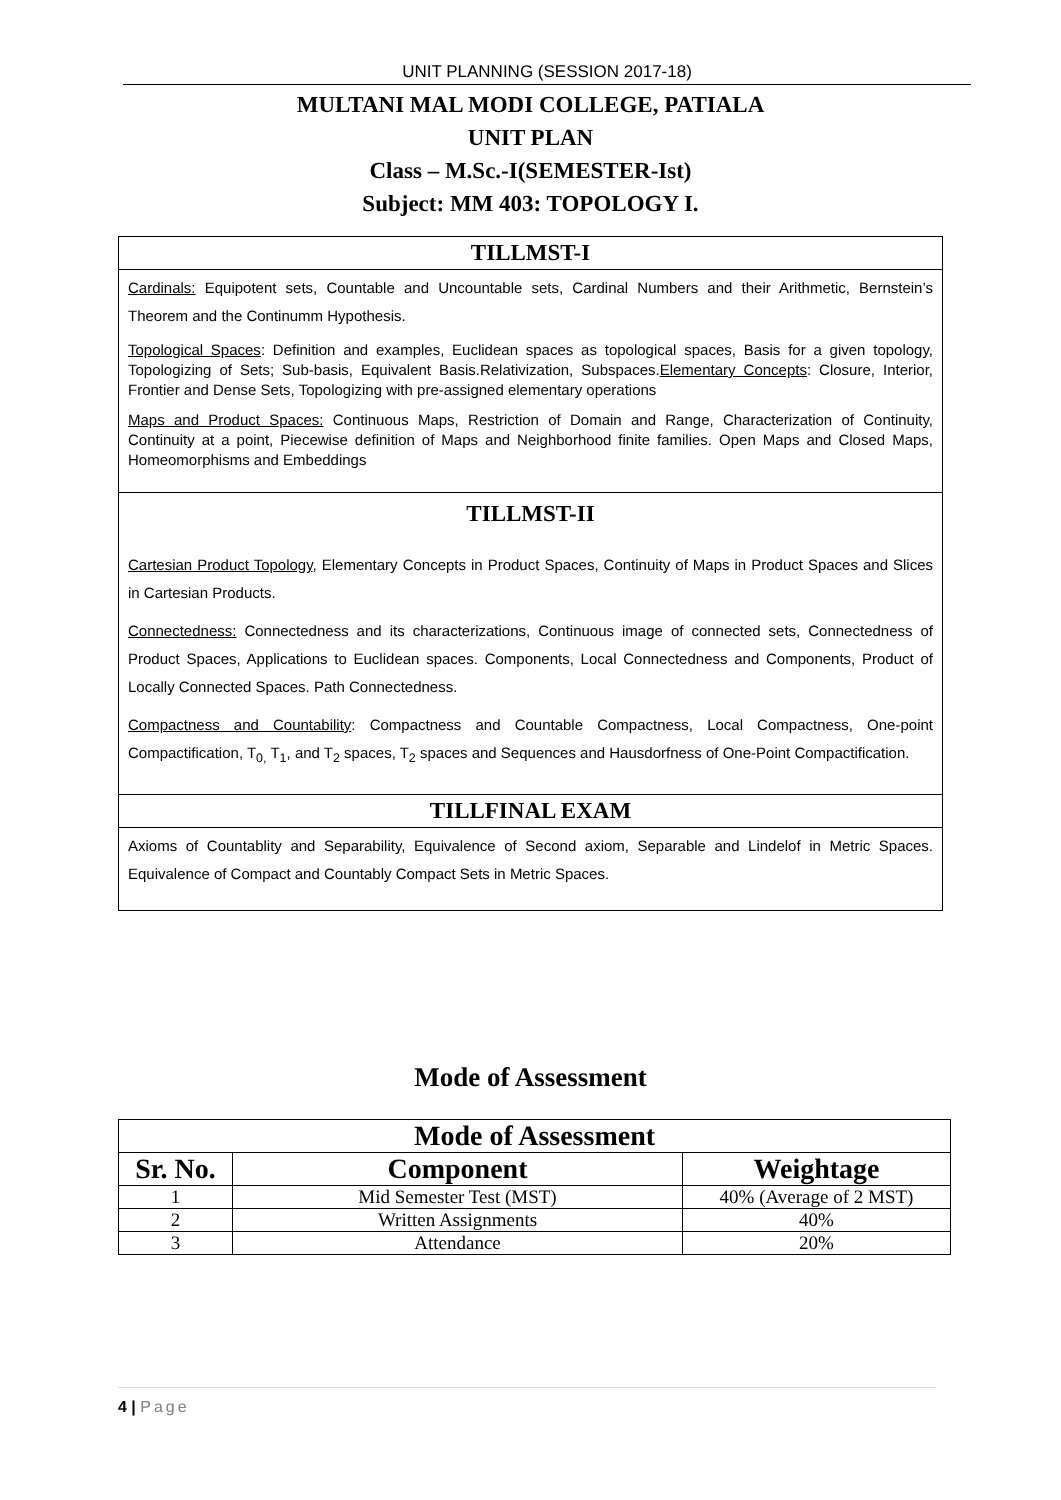UNIT PLANNING (SESSION 2017-18)
MULTANI MAL MODI COLLEGE, PATIALA
UNIT PLAN
Class – M.Sc.-I(SEMESTER-Ist)
Subject: MM 403: TOPOLOGY I.
TILLMST-I
Cardinals: Equipotent sets, Countable and Uncountable sets, Cardinal Numbers and their Arithmetic, Bernstein’s Theorem and the Continumm Hypothesis.
Topological Spaces: Definition and examples, Euclidean spaces as topological spaces, Basis for a given topology, Topologizing of Sets; Sub-basis, Equivalent Basis.Relativization, Subspaces.Elementary Concepts: Closure, Interior, Frontier and Dense Sets, Topologizing with pre-assigned elementary operations
Maps and Product Spaces: Continuous Maps, Restriction of Domain and Range, Characterization of Continuity, Continuity at a point, Piecewise definition of Maps and Neighborhood finite families. Open Maps and Closed Maps, Homeomorphisms and Embeddings
TILLMST-II
Cartesian Product Topology, Elementary Concepts in Product Spaces, Continuity of Maps in Product Spaces and Slices in Cartesian Products.
Connectedness: Connectedness and its characterizations, Continuous image of connected sets, Connectedness of Product Spaces, Applications to Euclidean spaces. Components, Local Connectedness and Components, Product of Locally Connected Spaces. Path Connectedness.
Compactness and Countability: Compactness and Countable Compactness, Local Compactness, One-point Compactification, T<sub>0,</sub> T<sub>1</sub>, and T<sub>2</sub> spaces, T<sub>2</sub> spaces and Sequences and Hausdorfness of One-Point Compactification.
TILLFINAL EXAM
Axioms of Countablity and Separability, Equivalence of Second axiom, Separable and Lindelof in Metric Spaces. Equivalence of Compact and Countably Compact Sets in Metric Spaces.
Mode of Assessment
| Mode of Assessment | | |
| --- | --- | --- |
| Sr. No. | Component | Weightage |
| 1 | Mid Semester Test (MST) | 40% (Average of 2 MST) |
| 2 | Written Assignments | 40% |
| 3 | Attendance | 20% |
4 | Page